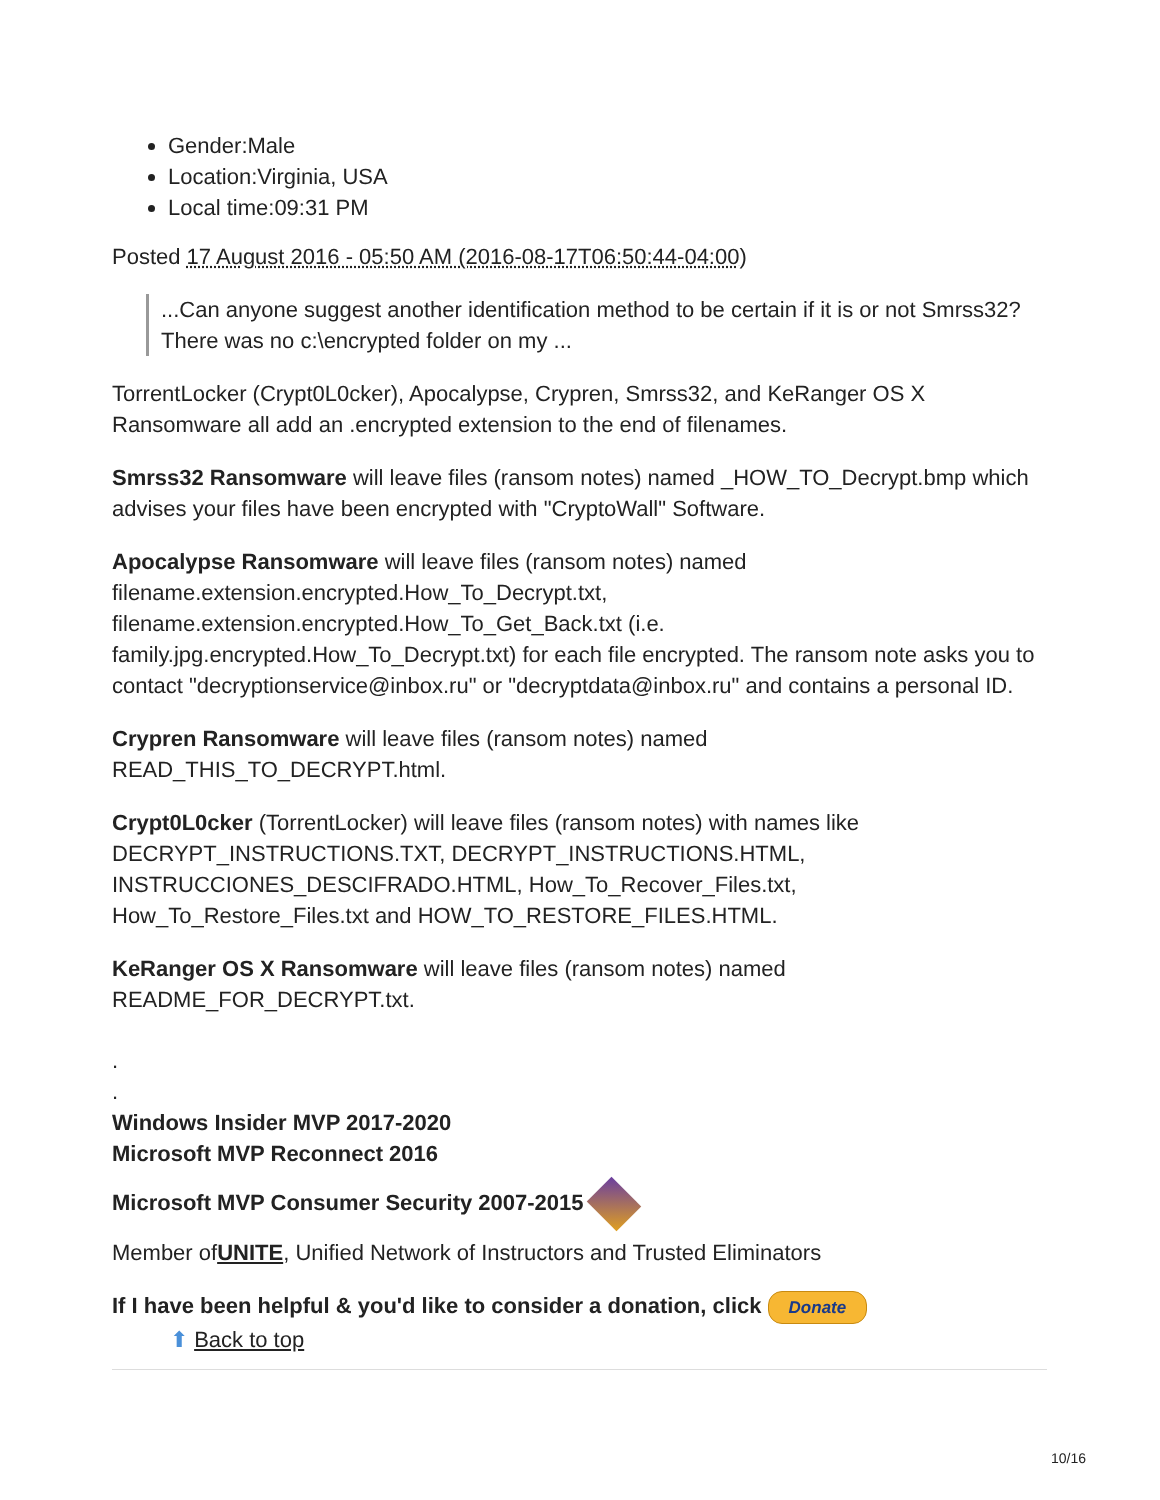Gender:Male
Location:Virginia, USA
Local time:09:31 PM
Posted 17 August 2016 - 05:50 AM (2016-08-17T06:50:44-04:00)
...Can anyone suggest another identification method to be certain if it is or not Smrss32? There was no c:\encrypted folder on my ...
TorrentLocker (Crypt0L0cker), Apocalypse, Crypren, Smrss32, and KeRanger OS X Ransomware all add an .encrypted extension to the end of filenames.
Smrss32 Ransomware will leave files (ransom notes) named _HOW_TO_Decrypt.bmp which advises your files have been encrypted with "CryptoWall" Software.
Apocalypse Ransomware will leave files (ransom notes) named filename.extension.encrypted.How_To_Decrypt.txt, filename.extension.encrypted.How_To_Get_Back.txt (i.e. family.jpg.encrypted.How_To_Decrypt.txt) for each file encrypted. The ransom note asks you to contact "decryptionservice@inbox.ru" or "decryptdata@inbox.ru" and contains a personal ID.
Crypren Ransomware will leave files (ransom notes) named READ_THIS_TO_DECRYPT.html.
Crypt0L0cker (TorrentLocker) will leave files (ransom notes) with names like DECRYPT_INSTRUCTIONS.TXT, DECRYPT_INSTRUCTIONS.HTML, INSTRUCCIONES_DESCIFRADO.HTML, How_To_Recover_Files.txt, How_To_Restore_Files.txt and HOW_TO_RESTORE_FILES.HTML.
KeRanger OS X Ransomware will leave files (ransom notes) named README_FOR_DECRYPT.txt.
.
.
Windows Insider MVP 2017-2020
Microsoft MVP Reconnect 2016
Microsoft MVP Consumer Security 2007-2015
Member ofUNITE, Unified Network of Instructors and Trusted Eliminators
If I have been helpful & you'd like to consider a donation, click Donate
⬆ Back to top
10/16